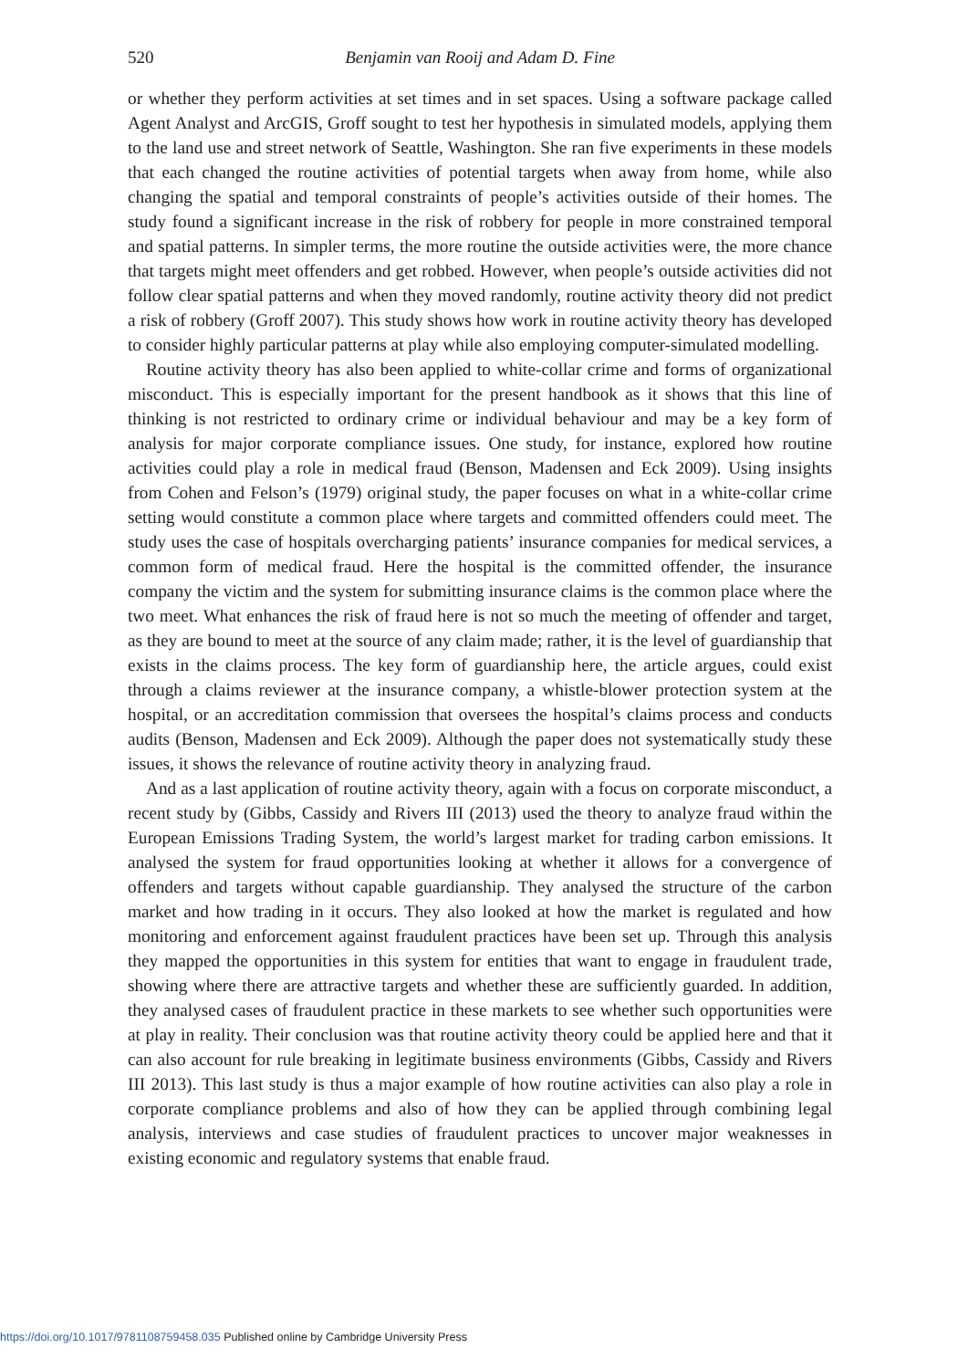520 Benjamin van Rooij and Adam D. Fine
or whether they perform activities at set times and in set spaces. Using a software package called Agent Analyst and ArcGIS, Groff sought to test her hypothesis in simulated models, applying them to the land use and street network of Seattle, Washington. She ran five experiments in these models that each changed the routine activities of potential targets when away from home, while also changing the spatial and temporal constraints of people’s activities outside of their homes. The study found a significant increase in the risk of robbery for people in more constrained temporal and spatial patterns. In simpler terms, the more routine the outside activities were, the more chance that targets might meet offenders and get robbed. However, when people’s outside activities did not follow clear spatial patterns and when they moved randomly, routine activity theory did not predict a risk of robbery (Groff 2007). This study shows how work in routine activity theory has developed to consider highly particular patterns at play while also employing computer-simulated modelling.
Routine activity theory has also been applied to white-collar crime and forms of organizational misconduct. This is especially important for the present handbook as it shows that this line of thinking is not restricted to ordinary crime or individual behaviour and may be a key form of analysis for major corporate compliance issues. One study, for instance, explored how routine activities could play a role in medical fraud (Benson, Madensen and Eck 2009). Using insights from Cohen and Felson’s (1979) original study, the paper focuses on what in a white-collar crime setting would constitute a common place where targets and committed offenders could meet. The study uses the case of hospitals overcharging patients’ insurance companies for medical services, a common form of medical fraud. Here the hospital is the committed offender, the insurance company the victim and the system for submitting insurance claims is the common place where the two meet. What enhances the risk of fraud here is not so much the meeting of offender and target, as they are bound to meet at the source of any claim made; rather, it is the level of guardianship that exists in the claims process. The key form of guardianship here, the article argues, could exist through a claims reviewer at the insurance company, a whistle-blower protection system at the hospital, or an accreditation commission that oversees the hospital’s claims process and conducts audits (Benson, Madensen and Eck 2009). Although the paper does not systematically study these issues, it shows the relevance of routine activity theory in analyzing fraud.
And as a last application of routine activity theory, again with a focus on corporate misconduct, a recent study by (Gibbs, Cassidy and Rivers III (2013) used the theory to analyze fraud within the European Emissions Trading System, the world’s largest market for trading carbon emissions. It analysed the system for fraud opportunities looking at whether it allows for a convergence of offenders and targets without capable guardianship. They analysed the structure of the carbon market and how trading in it occurs. They also looked at how the market is regulated and how monitoring and enforcement against fraudulent practices have been set up. Through this analysis they mapped the opportunities in this system for entities that want to engage in fraudulent trade, showing where there are attractive targets and whether these are sufficiently guarded. In addition, they analysed cases of fraudulent practice in these markets to see whether such opportunities were at play in reality. Their conclusion was that routine activity theory could be applied here and that it can also account for rule breaking in legitimate business environments (Gibbs, Cassidy and Rivers III 2013). This last study is thus a major example of how routine activities can also play a role in corporate compliance problems and also of how they can be applied through combining legal analysis, interviews and case studies of fraudulent practices to uncover major weaknesses in existing economic and regulatory systems that enable fraud.
https://doi.org/10.1017/9781108759458.035 Published online by Cambridge University Press